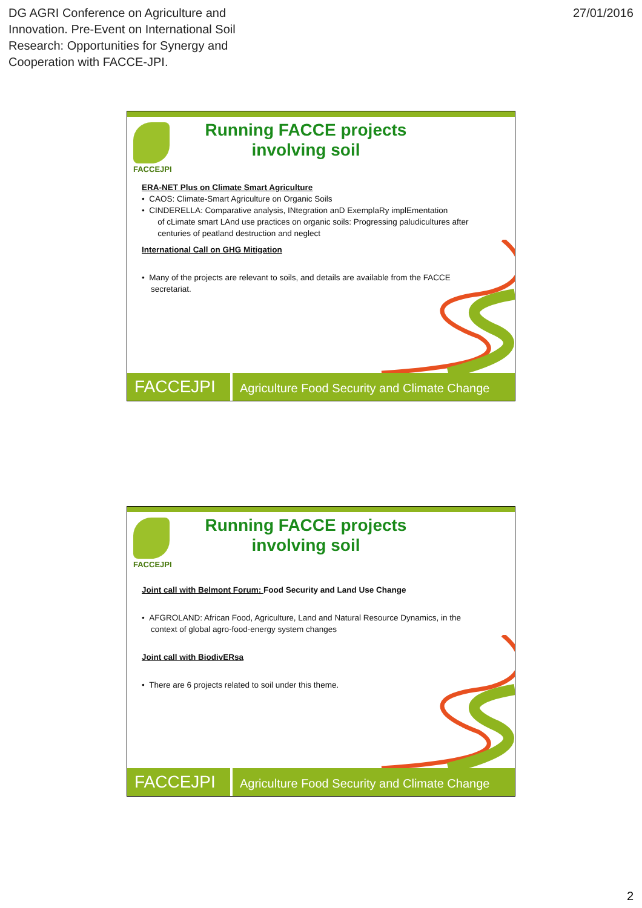DG AGRI Conference on Agriculture and
Innovation. Pre-Event on International Soil
Research: Opportunities for Synergy and
Cooperation with FACCE-JPI.
27/01/2016
FACCEJPI
Running FACCE projects
involving soil
ERA-NET Plus on Climate Smart Agriculture
• CAOS: Climate-Smart Agriculture on Organic Soils
• CINDERELLA: Comparative analysis, INtegration anD ExemplaRy implEmentation
of cLimate smart LAnd use practices on organic soils: Progressing paludicultures after
centuries of peatland destruction and neglect
International Call on GHG Mitigation
• Many of the projects are relevant to soils, and details are available from the FACCE
secretariat.
FACCEJPI
Agriculture Food Security and Climate Change
FACCEJPI
Running FACCE projects
involving soil
Joint call with Belmont Forum: Food Security and Land Use Change
• AFGROLAND: African Food, Agriculture, Land and Natural Resource Dynamics, in the
context of global agro-food-energy system changes
Joint call with BiodivERsa
• There are 6 projects related to soil under this theme.
FACCEJPI
Agriculture Food Security and Climate Change
2